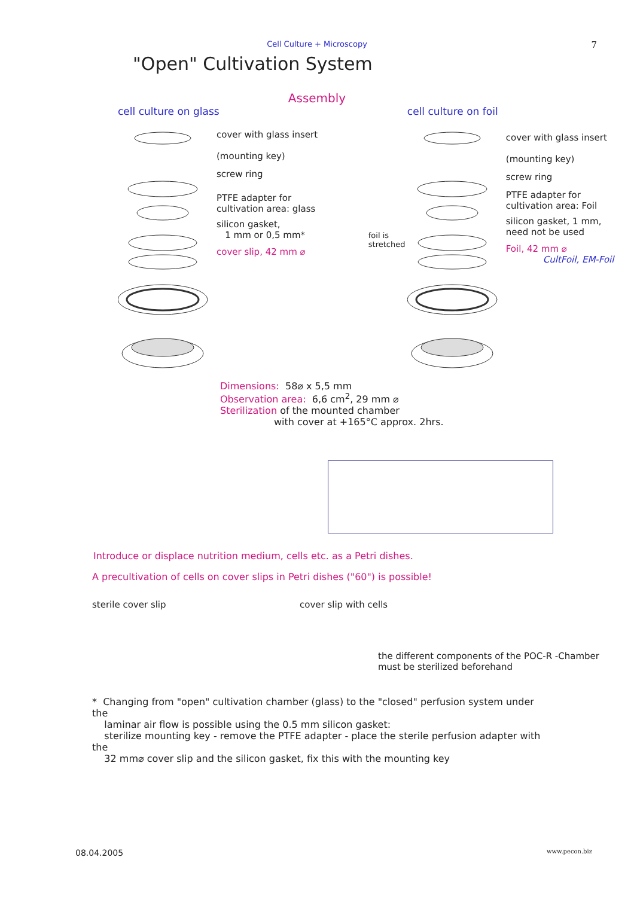Cell Culture + Microscopy
7
"Open" Cultivation System
Assembly
cell culture on glass
cover with glass insert
(mounting key)
screw ring
PTFE adapter for
cultivation area: glass
silicon gasket,
1 mm or 0,5 mm*
cover slip, 42 mm ⌀
cell culture on foil
foil is
stretched
cover with glass insert
(mounting key)
screw ring
PTFE adapter for
cultivation area: Foil
silicon gasket, 1 mm,
need not be used
Foil, 42 mm ⌀
CultFoil, EM-Foil
Dimensions: 58⌀ x 5,5 mm
Observation area: 6,6 cm<sup>2</sup>, 29 mm ⌀
Sterilization of the mounted chamber
with cover at +165°C approx. 2hrs.
Introduce or displace nutrition medium, cells etc. as a Petri dishes.
A precultivation of cells on cover slips in Petri dishes ("60") is possible!
sterile cover slip cover slip with cells
the different components of the POC-R -Chamber
must be sterilized beforehand
* Changing from "open" cultivation chamber (glass) to the "closed" perfusion system under the
laminar air flow is possible using the 0.5 mm silicon gasket:
sterilize mounting key - remove the PTFE adapter - place the sterile perfusion adapter with the
32 mm⌀ cover slip and the silicon gasket, fix this with the mounting key
08.04.2005 www.pecon.biz